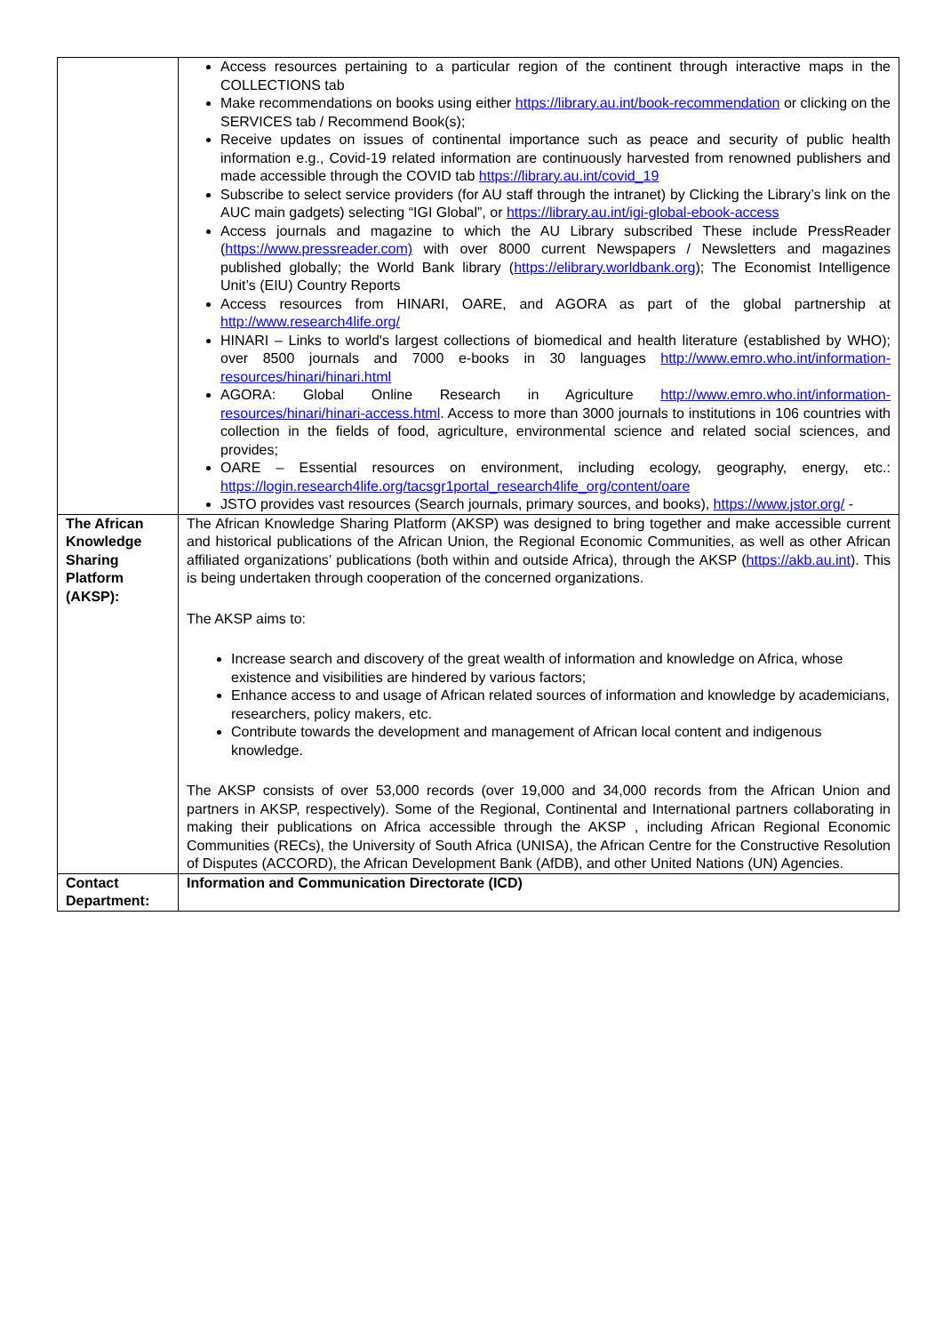| | Access resources pertaining to a particular region of the continent through interactive maps in the COLLECTIONS tab Make recommendations on books using either https://library.au.int/book-recommendation or clicking on the SERVICES tab / Recommend Book(s); Receive updates on issues of continental importance such as peace and security of public health information e.g., Covid-19 related information are continuously harvested from renowned publishers and made accessible through the COVID tab https://library.au.int/covid_19 Subscribe to select service providers (for AU staff through the intranet) by Clicking the Library’s link on the AUC main gadgets) selecting “IGI Global”, or https://library.au.int/igi-global-ebook-access Access journals and magazine to which the AU Library subscribed These include PressReader ( https://www.pressreader.com) with over 8000 current Newspapers / Newsletters and magazines published globally; the World Bank library ( https://elibrary.worldbank.org ); The Economist Intelligence Unit’s (EIU) Country Reports Access resources from HINARI, OARE, and AGORA as part of the global partnership at http://www.research4life.org/ HINARI – Links to world's largest collections of biomedical and health literature (established by WHO); over 8500 journals and 7000 e-books in 30 languages http://www.emro.who.int/information-resources/hinari/hinari.html AGORA: Global Online Research in Agriculture http://www.emro.who.int/information-resources/hinari/hinari-access.html . Access to more than 3000 journals to institutions in 106 countries with collection in the fields of food, agriculture, environmental science and related social sciences, and provides; OARE – Essential resources on environment, including ecology, geography, energy, etc.: https://login.research4life.org/tacsgr1portal_research4life_org/content/oare JSTO provides vast resources (Search journals, primary sources, and books), https://www.jstor.org/ - |
| The African Knowledge Sharing Platform (AKSP): | The African Knowledge Sharing Platform (AKSP) was designed to bring together and make accessible current and historical publications of the African Union, the Regional Economic Communities, as well as other African affiliated organizations’ publications (both within and outside Africa), through the AKSP ( https://akb.au.int ). This is being undertaken through cooperation of the concerned organizations. The AKSP aims to: Increase search and discovery of the great wealth of information and knowledge on Africa, whose existence and visibilities are hindered by various factors; Enhance access to and usage of African related sources of information and knowledge by academicians, researchers, policy makers, etc. Contribute towards the development and management of African local content and indigenous knowledge. The AKSP consists of over 53,000 records (over 19,000 and 34,000 records from the African Union and partners in AKSP, respectively). Some of the Regional, Continental and International partners collaborating in making their publications on Africa accessible through the AKSP , including African Regional Economic Communities (RECs), the University of South Africa (UNISA), the African Centre for the Constructive Resolution of Disputes (ACCORD), the African Development Bank (AfDB), and other United Nations (UN) Agencies. |
| Contact Department: | Information and Communication Directorate (ICD) |